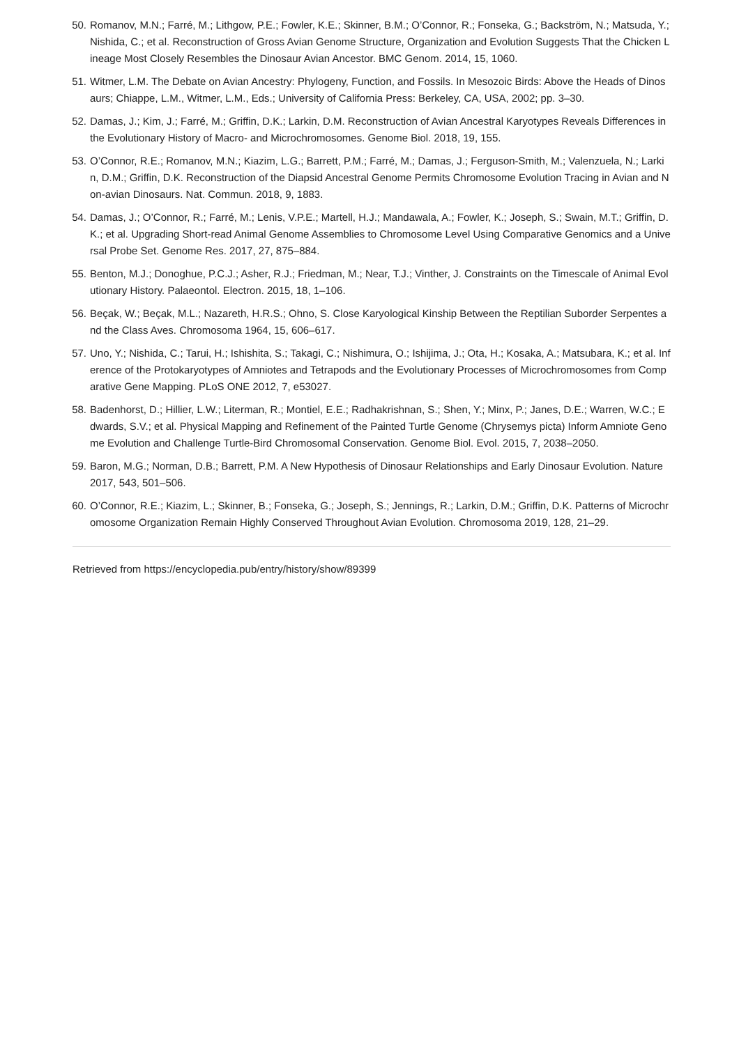50. Romanov, M.N.; Farré, M.; Lithgow, P.E.; Fowler, K.E.; Skinner, B.M.; O’Connor, R.; Fonseka, G.; Backström, N.; Matsuda, Y.; Nishida, C.; et al. Reconstruction of Gross Avian Genome Structure, Organization and Evolution Suggests That the Chicken Lineage Most Closely Resembles the Dinosaur Avian Ancestor. BMC Genom. 2014, 15, 1060.
51. Witmer, L.M. The Debate on Avian Ancestry: Phylogeny, Function, and Fossils. In Mesozoic Birds: Above the Heads of Dinosaurs; Chiappe, L.M., Witmer, L.M., Eds.; University of California Press: Berkeley, CA, USA, 2002; pp. 3–30.
52. Damas, J.; Kim, J.; Farré, M.; Griffin, D.K.; Larkin, D.M. Reconstruction of Avian Ancestral Karyotypes Reveals Differences in the Evolutionary History of Macro- and Microchromosomes. Genome Biol. 2018, 19, 155.
53. O’Connor, R.E.; Romanov, M.N.; Kiazim, L.G.; Barrett, P.M.; Farré, M.; Damas, J.; Ferguson-Smith, M.; Valenzuela, N.; Larkin, D.M.; Griffin, D.K. Reconstruction of the Diapsid Ancestral Genome Permits Chromosome Evolution Tracing in Avian and Non-avian Dinosaurs. Nat. Commun. 2018, 9, 1883.
54. Damas, J.; O’Connor, R.; Farré, M.; Lenis, V.P.E.; Martell, H.J.; Mandawala, A.; Fowler, K.; Joseph, S.; Swain, M.T.; Griffin, D.K.; et al. Upgrading Short-read Animal Genome Assemblies to Chromosome Level Using Comparative Genomics and a Universal Probe Set. Genome Res. 2017, 27, 875–884.
55. Benton, M.J.; Donoghue, P.C.J.; Asher, R.J.; Friedman, M.; Near, T.J.; Vinther, J. Constraints on the Timescale of Animal Evolutionary History. Palaeontol. Electron. 2015, 18, 1–106.
56. Beçak, W.; Beçak, M.L.; Nazareth, H.R.S.; Ohno, S. Close Karyological Kinship Between the Reptilian Suborder Serpentes and the Class Aves. Chromosoma 1964, 15, 606–617.
57. Uno, Y.; Nishida, C.; Tarui, H.; Ishishita, S.; Takagi, C.; Nishimura, O.; Ishijima, J.; Ota, H.; Kosaka, A.; Matsubara, K.; et al. Inference of the Protokaryotypes of Amniotes and Tetrapods and the Evolutionary Processes of Microchromosomes from Comparative Gene Mapping. PLoS ONE 2012, 7, e53027.
58. Badenhorst, D.; Hillier, L.W.; Literman, R.; Montiel, E.E.; Radhakrishnan, S.; Shen, Y.; Minx, P.; Janes, D.E.; Warren, W.C.; Edwards, S.V.; et al. Physical Mapping and Refinement of the Painted Turtle Genome (Chrysemys picta) Inform Amniote Genome Evolution and Challenge Turtle-Bird Chromosomal Conservation. Genome Biol. Evol. 2015, 7, 2038–2050.
59. Baron, M.G.; Norman, D.B.; Barrett, P.M. A New Hypothesis of Dinosaur Relationships and Early Dinosaur Evolution. Nature 2017, 543, 501–506.
60. O’Connor, R.E.; Kiazim, L.; Skinner, B.; Fonseka, G.; Joseph, S.; Jennings, R.; Larkin, D.M.; Griffin, D.K. Patterns of Microchromosome Organization Remain Highly Conserved Throughout Avian Evolution. Chromosoma 2019, 128, 21–29.
Retrieved from https://encyclopedia.pub/entry/history/show/89399